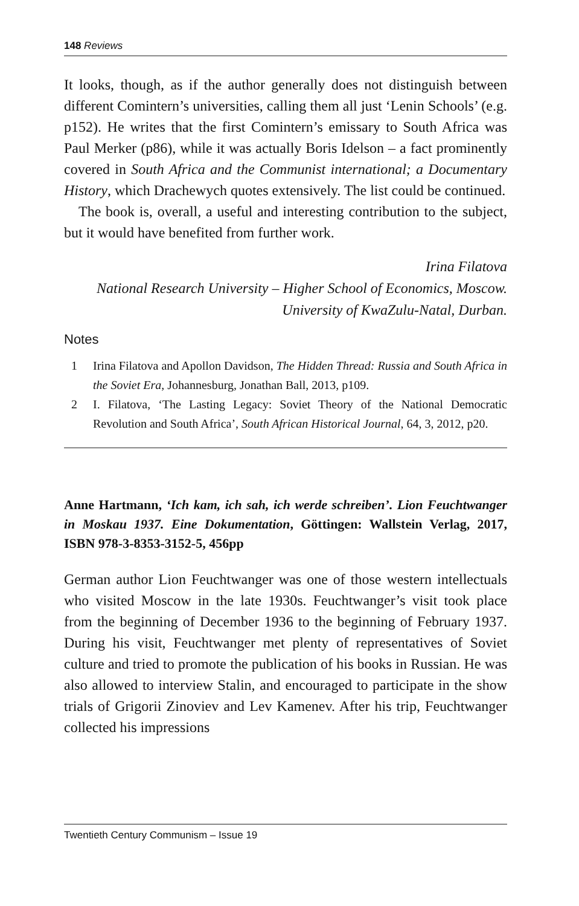148 Reviews
It looks, though, as if the author generally does not distinguish between different Comintern’s universities, calling them all just ‘Lenin Schools’ (e.g. p152). He writes that the first Comintern’s emissary to South Africa was Paul Merker (p86), while it was actually Boris Idelson – a fact prominently covered in South Africa and the Communist international; a Documentary History, which Drachewych quotes extensively. The list could be continued.
The book is, overall, a useful and interesting contribution to the subject, but it would have benefited from further work.
Irina Filatova
National Research University – Higher School of Economics, Moscow.
University of KwaZulu-Natal, Durban.
Notes
1 Irina Filatova and Apollon Davidson, The Hidden Thread: Russia and South Africa in the Soviet Era, Johannesburg, Jonathan Ball, 2013, p109.
2 I. Filatova, ‘The Lasting Legacy: Soviet Theory of the National Democratic Revolution and South Africa’, South African Historical Journal, 64, 3, 2012, p20.
Anne Hartmann, ‘Ich kam, ich sah, ich werde schreiben’. Lion Feuchtwanger in Moskau 1937. Eine Dokumentation, Göttingen: Wallstein Verlag, 2017, ISBN 978-3-8353-3152-5, 456pp
German author Lion Feuchtwanger was one of those western intellectuals who visited Moscow in the late 1930s. Feuchtwanger’s visit took place from the beginning of December 1936 to the beginning of February 1937. During his visit, Feuchtwanger met plenty of representatives of Soviet culture and tried to promote the publication of his books in Russian. He was also allowed to interview Stalin, and encouraged to participate in the show trials of Grigorii Zinoviev and Lev Kamenev. After his trip, Feuchtwanger collected his impressions
Twentieth Century Communism – Issue 19